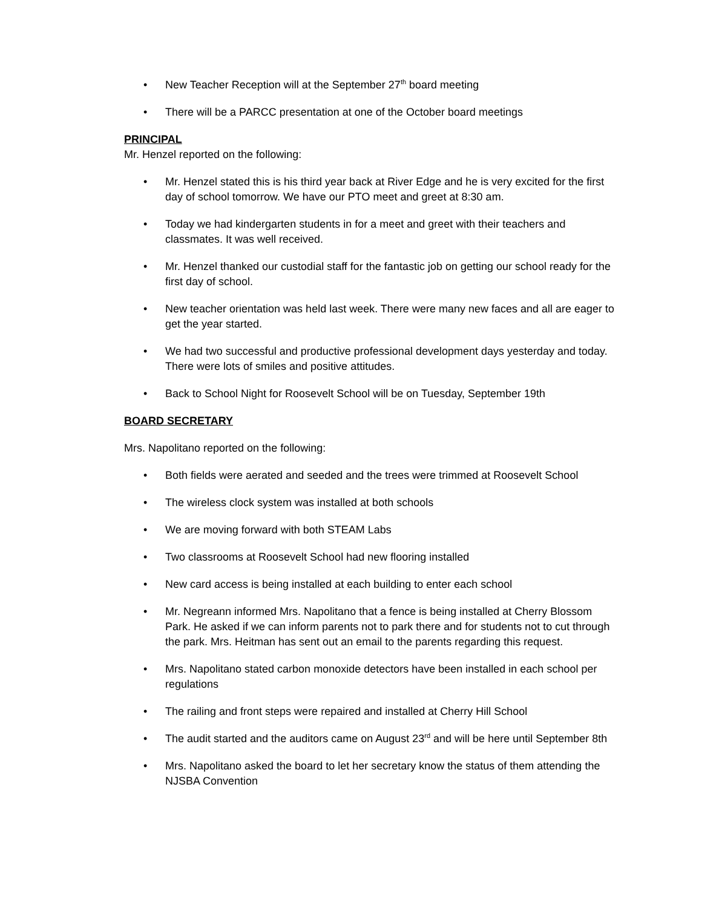• New Teacher Reception will at the September 27<sup>th</sup> board meeting
• There will be a PARCC presentation at one of the October board meetings
PRINCIPAL
Mr. Henzel reported on the following:
• Mr. Henzel stated this is his third year back at River Edge and he is very excited for the first day of school tomorrow. We have our PTO meet and greet at 8:30 am.
• Today we had kindergarten students in for a meet and greet with their teachers and classmates. It was well received.
• Mr. Henzel thanked our custodial staff for the fantastic job on getting our school ready for the first day of school.
• New teacher orientation was held last week. There were many new faces and all are eager to get the year started.
• We had two successful and productive professional development days yesterday and today. There were lots of smiles and positive attitudes.
• Back to School Night for Roosevelt School will be on Tuesday, September 19th
BOARD SECRETARY
Mrs. Napolitano reported on the following:
• Both fields were aerated and seeded and the trees were trimmed at Roosevelt School
• The wireless clock system was installed at both schools
• We are moving forward with both STEAM Labs
• Two classrooms at Roosevelt School had new flooring installed
• New card access is being installed at each building to enter each school
• Mr. Negreann informed Mrs. Napolitano that a fence is being installed at Cherry Blossom Park. He asked if we can inform parents not to park there and for students not to cut through the park. Mrs. Heitman has sent out an email to the parents regarding this request.
• Mrs. Napolitano stated carbon monoxide detectors have been installed in each school per regulations
• The railing and front steps were repaired and installed at Cherry Hill School
• The audit started and the auditors came on August 23<sup>rd</sup> and will be here until September 8th
• Mrs. Napolitano asked the board to let her secretary know the status of them attending the NJSBA Convention